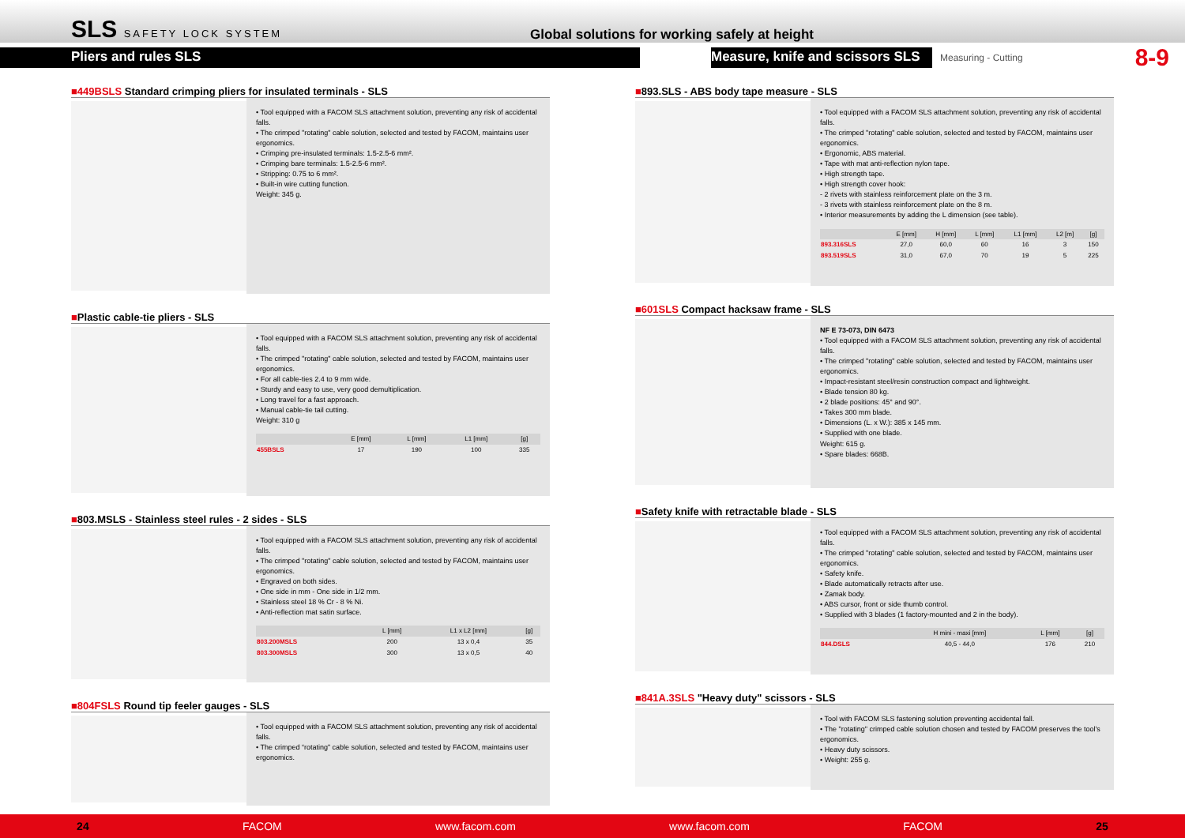SLS SAFETY LOCK SYSTEM
Global solutions for working safely at height
Pliers and rules SLS Measure, knife and scissors SLS
Measuring - Cutting 8-9
■449BSLS Standard crimping pliers for insulated terminals - SLS
• Tool equipped with a FACOM SLS attachment solution, preventing any risk of accidental falls.
• The crimped "rotating" cable solution, selected and tested by FACOM, maintains user ergonomics.
• Crimping pre-insulated terminals: 1.5-2.5-6 mm².
• Crimping bare terminals: 1.5-2.5-6 mm².
• Stripping: 0.75 to 6 mm².
• Built-in wire cutting function.
Weight: 345 g.
■Plastic cable-tie pliers - SLS
• Tool equipped with a FACOM SLS attachment solution, preventing any risk of accidental falls.
• The crimped "rotating" cable solution, selected and tested by FACOM, maintains user ergonomics.
• For all cable-ties 2.4 to 9 mm wide.
• Sturdy and easy to use, very good demultiplication.
• Long travel for a fast approach.
• Manual cable-tie tail cutting.
Weight: 310 g
| | E [mm] | L [mm] | L1 [mm] | [g] |
| --- | --- | --- | --- | --- |
| 455BSLS | 17 | 190 | 100 | 335 |
■803.MSLS - Stainless steel rules - 2 sides - SLS
• Tool equipped with a FACOM SLS attachment solution, preventing any risk of accidental falls.
• The crimped "rotating" cable solution, selected and tested by FACOM, maintains user ergonomics.
• Engraved on both sides.
• One side in mm - One side in 1/2 mm.
• Stainless steel 18 % Cr - 8 % Ni.
• Anti-reflection mat satin surface.
| | L [mm] | L1 x L2 [mm] | [g] |
| --- | --- | --- | --- |
| 803.200MSLS | 200 | 13 x 0,4 | 35 |
| 803.300MSLS | 300 | 13 x 0,5 | 40 |
■804FSLS Round tip feeler gauges - SLS
• Tool equipped with a FACOM SLS attachment solution, preventing any risk of accidental falls.
• The crimped “rotating” cable solution, selected and tested by FACOM, maintains user ergonomics.
■893.SLS - ABS body tape measure - SLS
• Tool equipped with a FACOM SLS attachment solution, preventing any risk of accidental falls.
• The crimped "rotating" cable solution, selected and tested by FACOM, maintains user ergonomics.
• Ergonomic, ABS material.
• Tape with mat anti-reflection nylon tape.
• High strength tape.
• High strength cover hook:
- 2 rivets with stainless reinforcement plate on the 3 m.
- 3 rivets with stainless reinforcement plate on the 8 m.
• Interior measurements by adding the L dimension (see table).
| | E [mm] | H [mm] | L [mm] | L1 [mm] | L2 [m] | [g] |
| --- | --- | --- | --- | --- | --- | --- |
| 893.316SLS | 27,0 | 60,0 | 60 | 16 | 3 | 150 |
| 893.519SLS | 31,0 | 67,0 | 70 | 19 | 5 | 225 |
■601SLS Compact hacksaw frame - SLS
NF E 73-073, DIN 6473
• Tool equipped with a FACOM SLS attachment solution, preventing any risk of accidental falls.
• The crimped "rotating" cable solution, selected and tested by FACOM, maintains user ergonomics.
• Impact-resistant steel/resin construction compact and lightweight.
• Blade tension 80 kg.
• 2 blade positions: 45° and 90°.
• Takes 300 mm blade.
• Dimensions (L. x W.): 385 x 145 mm.
• Supplied with one blade.
Weight: 615 g.
• Spare blades: 668B.
■Safety knife with retractable blade - SLS
• Tool equipped with a FACOM SLS attachment solution, preventing any risk of accidental falls.
• The crimped "rotating" cable solution, selected and tested by FACOM, maintains user ergonomics.
• Safety knife.
• Blade automatically retracts after use.
• Zamak body.
• ABS cursor, front or side thumb control.
• Supplied with 3 blades (1 factory-mounted and 2 in the body).
| | H mini - maxi [mm] | L [mm] | [g] |
| --- | --- | --- | --- |
| 844.DSLS | 40,5 - 44,0 | 176 | 210 |
■841A.3SLS "Heavy duty" scissors - SLS
• Tool with FACOM SLS fastening solution preventing accidental fall.
• The "rotating" crimped cable solution chosen and tested by FACOM preserves the tool's ergonomics.
• Heavy duty scissors.
• Weight: 255 g.
24 FACOM www.facom.com www.facom.com FACOM 25